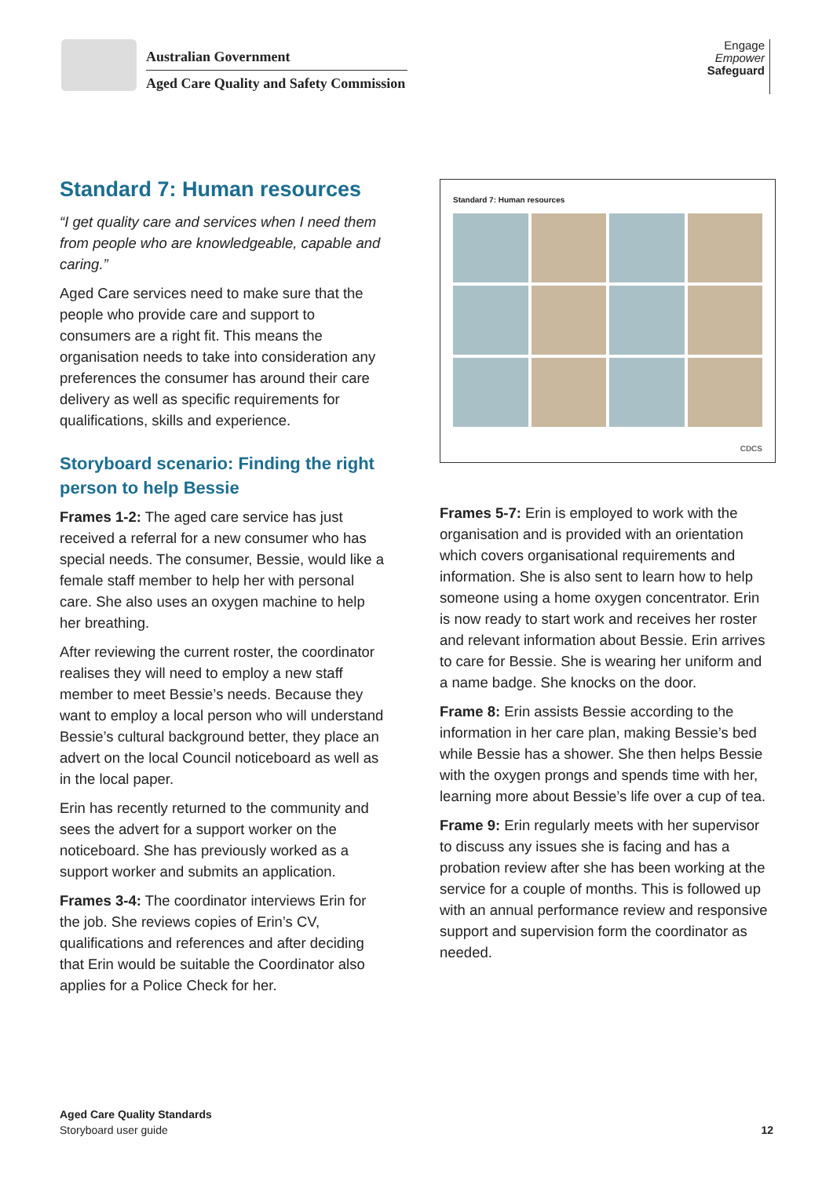Australian Government
Aged Care Quality and Safety Commission
Engage
Empower
Safeguard
Standard 7: Human resources
“I get quality care and services when I need them from people who are knowledgeable, capable and caring.”
Aged Care services need to make sure that the people who provide care and support to consumers are a right fit. This means the organisation needs to take into consideration any preferences the consumer has around their care delivery as well as specific requirements for qualifications, skills and experience.
Storyboard scenario: Finding the right person to help Bessie
Frames 1-2: The aged care service has just received a referral for a new consumer who has special needs. The consumer, Bessie, would like a female staff member to help her with personal care. She also uses an oxygen machine to help her breathing.
After reviewing the current roster, the coordinator realises they will need to employ a new staff member to meet Bessie’s needs. Because they want to employ a local person who will understand Bessie’s cultural background better, they place an advert on the local Council noticeboard as well as in the local paper.
Erin has recently returned to the community and sees the advert for a support worker on the noticeboard. She has previously worked as a support worker and submits an application.
Frames 3-4: The coordinator interviews Erin for the job. She reviews copies of Erin’s CV, qualifications and references and after deciding that Erin would be suitable the Coordinator also applies for a Police Check for her.
Standard 7: Human resources
CDCS
Frames 5-7: Erin is employed to work with the organisation and is provided with an orientation which covers organisational requirements and information. She is also sent to learn how to help someone using a home oxygen concentrator. Erin is now ready to start work and receives her roster and relevant information about Bessie. Erin arrives to care for Bessie. She is wearing her uniform and a name badge. She knocks on the door.
Frame 8: Erin assists Bessie according to the information in her care plan, making Bessie’s bed while Bessie has a shower. She then helps Bessie with the oxygen prongs and spends time with her, learning more about Bessie’s life over a cup of tea.
Frame 9: Erin regularly meets with her supervisor to discuss any issues she is facing and has a probation review after she has been working at the service for a couple of months. This is followed up with an annual performance review and responsive support and supervision form the coordinator as needed.
Aged Care Quality Standards
Storyboard user guide
12